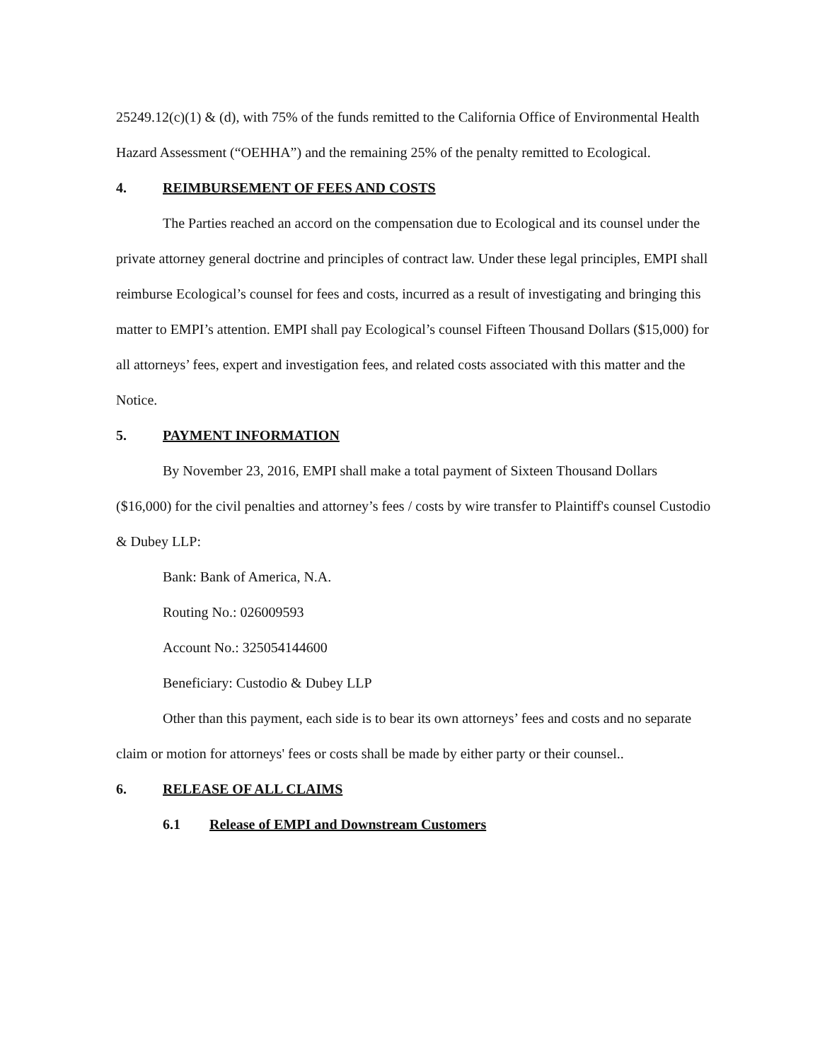25249.12(c)(1) & (d), with 75% of the funds remitted to the California Office of Environmental Health Hazard Assessment (“OEHHA”) and the remaining 25% of the penalty remitted to Ecological.
4. REIMBURSEMENT OF FEES AND COSTS
The Parties reached an accord on the compensation due to Ecological and its counsel under the private attorney general doctrine and principles of contract law. Under these legal principles, EMPI shall reimburse Ecological’s counsel for fees and costs, incurred as a result of investigating and bringing this matter to EMPI’s attention. EMPI shall pay Ecological’s counsel Fifteen Thousand Dollars ($15,000) for all attorneys’ fees, expert and investigation fees, and related costs associated with this matter and the Notice.
5. PAYMENT INFORMATION
By November 23, 2016, EMPI shall make a total payment of Sixteen Thousand Dollars ($16,000) for the civil penalties and attorney’s fees / costs by wire transfer to Plaintiff's counsel Custodio & Dubey LLP:
Bank: Bank of America, N.A.
Routing No.: 026009593
Account No.: 325054144600
Beneficiary: Custodio & Dubey LLP
Other than this payment, each side is to bear its own attorneys’ fees and costs and no separate claim or motion for attorneys' fees or costs shall be made by either party or their counsel..
6. RELEASE OF ALL CLAIMS
6.1 Release of EMPI and Downstream Customers